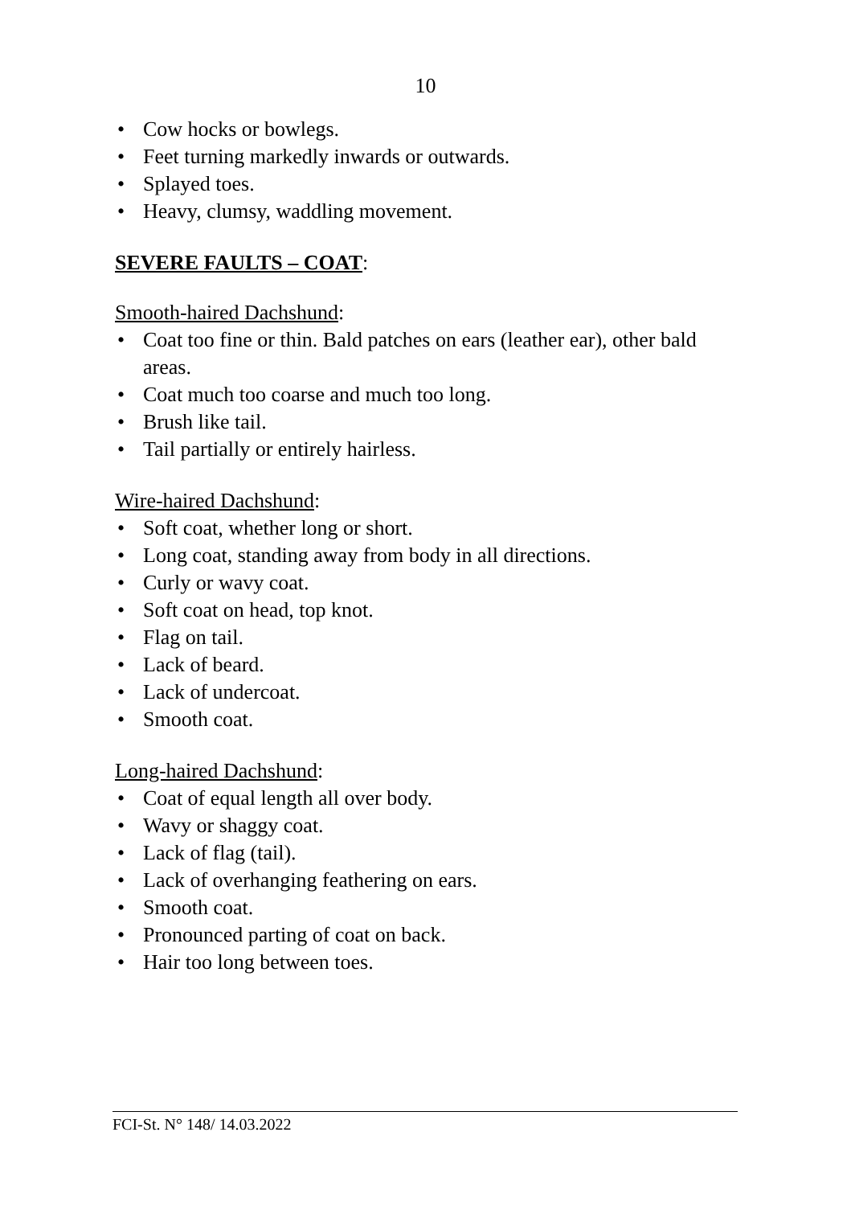10
• Cow hocks or bowlegs.
• Feet turning markedly inwards or outwards.
• Splayed toes.
• Heavy, clumsy, waddling movement.
SEVERE FAULTS – COAT:
Smooth-haired Dachshund:
• Coat too fine or thin. Bald patches on ears (leather ear), other bald areas.
• Coat much too coarse and much too long.
• Brush like tail.
• Tail partially or entirely hairless.
Wire-haired Dachshund:
• Soft coat, whether long or short.
• Long coat, standing away from body in all directions.
• Curly or wavy coat.
• Soft coat on head, top knot.
• Flag on tail.
• Lack of beard.
• Lack of undercoat.
• Smooth coat.
Long-haired Dachshund:
• Coat of equal length all over body.
• Wavy or shaggy coat.
• Lack of flag (tail).
• Lack of overhanging feathering on ears.
• Smooth coat.
• Pronounced parting of coat on back.
• Hair too long between toes.
FCI-St. N° 148/ 14.03.2022